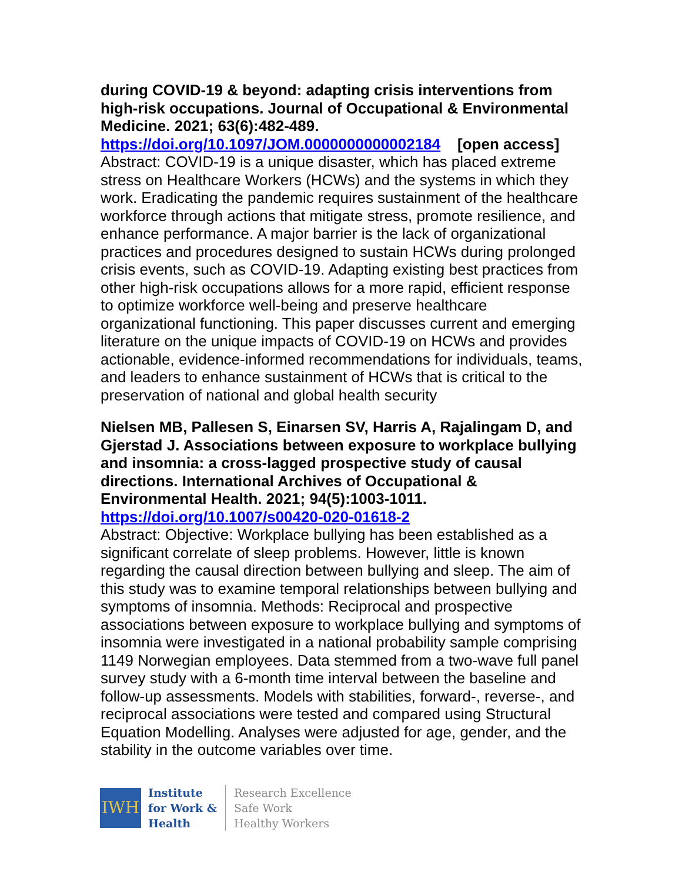during COVID-19 & beyond: adapting crisis interventions from high-risk occupations. Journal of Occupational & Environmental Medicine. 2021; 63(6):482-489.
https://doi.org/10.1097/JOM.0000000000002184 [open access]
Abstract: COVID-19 is a unique disaster, which has placed extreme stress on Healthcare Workers (HCWs) and the systems in which they work. Eradicating the pandemic requires sustainment of the healthcare workforce through actions that mitigate stress, promote resilience, and enhance performance. A major barrier is the lack of organizational practices and procedures designed to sustain HCWs during prolonged crisis events, such as COVID-19. Adapting existing best practices from other high-risk occupations allows for a more rapid, efficient response to optimize workforce well-being and preserve healthcare organizational functioning. This paper discusses current and emerging literature on the unique impacts of COVID-19 on HCWs and provides actionable, evidence-informed recommendations for individuals, teams, and leaders to enhance sustainment of HCWs that is critical to the preservation of national and global health security
Nielsen MB, Pallesen S, Einarsen SV, Harris A, Rajalingam D, and Gjerstad J. Associations between exposure to workplace bullying and insomnia: a cross-lagged prospective study of causal directions. International Archives of Occupational & Environmental Health. 2021; 94(5):1003-1011.
https://doi.org/10.1007/s00420-020-01618-2
Abstract: Objective: Workplace bullying has been established as a significant correlate of sleep problems. However, little is known regarding the causal direction between bullying and sleep. The aim of this study was to examine temporal relationships between bullying and symptoms of insomnia. Methods: Reciprocal and prospective associations between exposure to workplace bullying and symptoms of insomnia were investigated in a national probability sample comprising 1149 Norwegian employees. Data stemmed from a two-wave full panel survey study with a 6-month time interval between the baseline and follow-up assessments. Models with stabilities, forward-, reverse-, and reciprocal associations were tested and compared using Structural Equation Modelling. Analyses were adjusted for age, gender, and the stability in the outcome variables over time.
IWH
Institute
for Work &
Health
Research Excellence
Safe Work
Healthy Workers